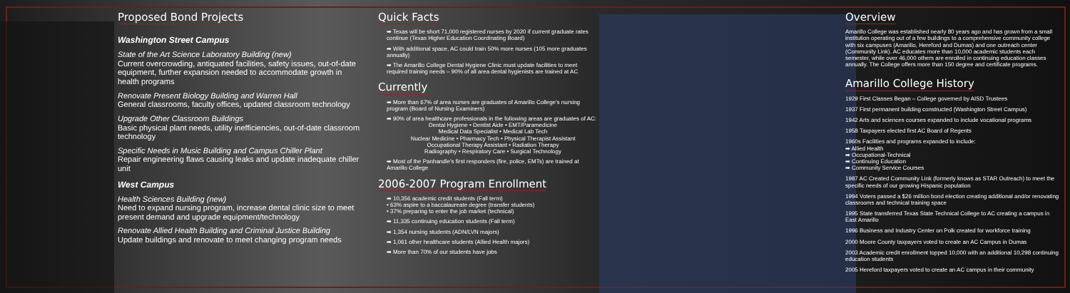Proposed Bond Projects
Washington Street Campus
State of the Art Science Laboratory Building (new)
Current overcrowding, antiquated facilities, safety issues, out-of-date equipment, further expansion needed to accommodate growth in health programs
Renovate Present Biology Building and Warren Hall
General classrooms, faculty offices, updated classroom technology
Upgrade Other Classroom Buildings
Basic physical plant needs, utility inefficiencies, out-of-date classroom technology
Specific Needs in Music Building and Campus Chiller Plant
Repair engineering flaws causing leaks and update inadequate chiller unit
West Campus
Health Sciences Building (new)
Need to expand nursing program, increase dental clinic size to meet present demand and upgrade equipment/technology
Renovate Allied Health Building and Criminal Justice Building
Update buildings and renovate to meet changing program needs
Quick Facts
Texas will be short 71,000 registered nurses by 2020 if current graduate rates continue (Texas Higher Education Coordinating Board)
With additional space, AC could train 50% more nurses (105 more graduates annually)
The Amarillo College Dental Hygiene Clinic must update facilities to meet required training needs – 90% of all area dental hygienists are trained at AC
Currently
More than 67% of area nurses are graduates of Amarillo College's nursing program (Board of Nursing Examiners)
90% of area healthcare professionals in the following areas are graduates of AC:
Dental Hygiene • Dentist Aide • EMT/Paramedicine
Medical Data Specialist • Medical Lab Tech
Nuclear Medicine • Pharmacy Tech • Physical Therapist Assistant
Occupational Therapy Assistant • Radiation Therapy
Radiography • Respiratory Care • Surgical Technology
Most of the Panhandle's first responders (fire, police, EMTs) are trained at Amarillo College
2006-2007 Program Enrollment
10,356 academic credit students (Fall term)
• 63% aspire to a baccalaureate degree (transfer students)
• 37% preparing to enter the job market (technical)
11,335 continuing education students (Fall term)
1,354 nursing students (ADN/LVN majors)
1,061 other healthcare students (Allied Health majors)
More than 70% of our students have jobs
Overview
Amarillo College was established nearly 80 years ago and has grown from a small institution operating out of a few buildings to a comprehensive community college with six campuses (Amarillo, Hereford and Dumas) and one outreach center (Community Link). AC educates more than 10,000 academic students each semester, while over 46,000 others are enrolled in continuing education classes annually. The College offers more than 150 degree and certificate programs.
Amarillo College History
1929 First Classes Began – College governed by AISD Trustees
1937 First permanent building constructed (Washington Street Campus)
1942 Arts and sciences courses expanded to include vocational programs
1958 Taxpayers elected first AC Board of Regents
1960s Facilities and programs expanded to include:
➡ Allied Health
➡ Occupational-Technical
➡ Continuing Education
➡ Community Service Courses
1987 AC Created Community Link (formerly knows as STAR Outreach) to meet the specific needs of our growing Hispanic population
1994 Voters passed a $26 million bond election creating additional and/or renovating classrooms and technical training space
1995 State transferred Texas State Technical College to AC creating a campus in East Amarillo
1996 Business and Industry Center on Polk created for workforce training
2000 Moore County taxpayers voted to create an AC Campus in Dumas
2003 Academic credit enrollment topped 10,000 with an additional 10,298 continuing education students
2005 Hereford taxpayers voted to create an AC campus in their community